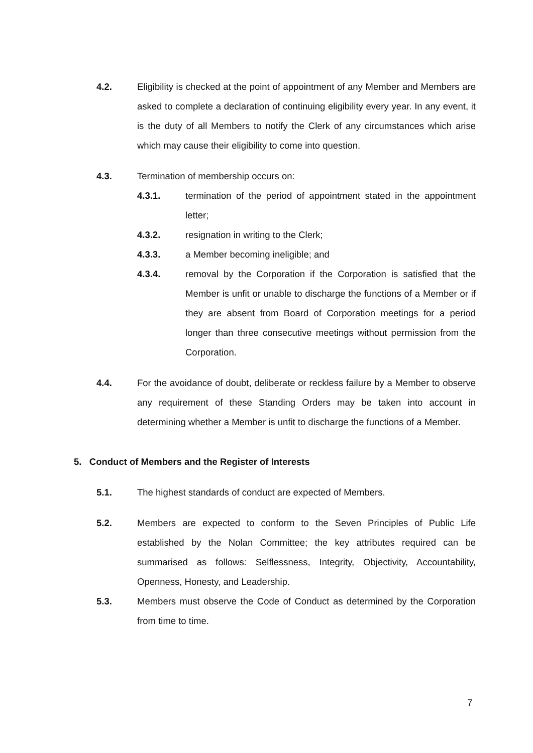4.2. Eligibility is checked at the point of appointment of any Member and Members are asked to complete a declaration of continuing eligibility every year. In any event, it is the duty of all Members to notify the Clerk of any circumstances which arise which may cause their eligibility to come into question.
4.3. Termination of membership occurs on:
4.3.1. termination of the period of appointment stated in the appointment letter;
4.3.2. resignation in writing to the Clerk;
4.3.3. a Member becoming ineligible; and
4.3.4. removal by the Corporation if the Corporation is satisfied that the Member is unfit or unable to discharge the functions of a Member or if they are absent from Board of Corporation meetings for a period longer than three consecutive meetings without permission from the Corporation.
4.4. For the avoidance of doubt, deliberate or reckless failure by a Member to observe any requirement of these Standing Orders may be taken into account in determining whether a Member is unfit to discharge the functions of a Member.
5. Conduct of Members and the Register of Interests
5.1. The highest standards of conduct are expected of Members.
5.2. Members are expected to conform to the Seven Principles of Public Life established by the Nolan Committee; the key attributes required can be summarised as follows: Selflessness, Integrity, Objectivity, Accountability, Openness, Honesty, and Leadership.
5.3. Members must observe the Code of Conduct as determined by the Corporation from time to time.
7